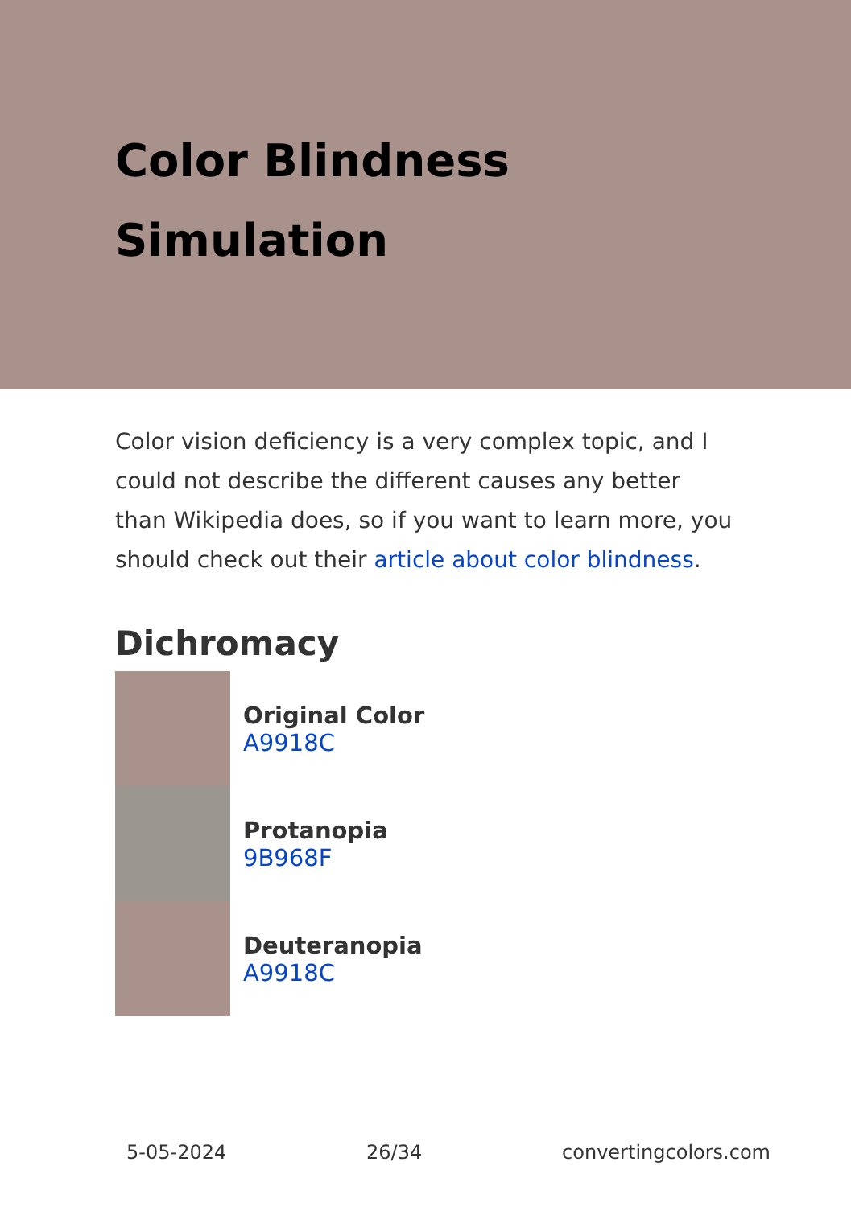Color Blindness
Simulation
Color vision deficiency is a very complex topic, and I could not describe the different causes any better than Wikipedia does, so if you want to learn more, you should check out their article about color blindness.
Dichromacy
Original Color
A9918C
Protanopia
9B968F
Deuteranopia
A9918C
5-05-2024 26/34 convertingcolors.com